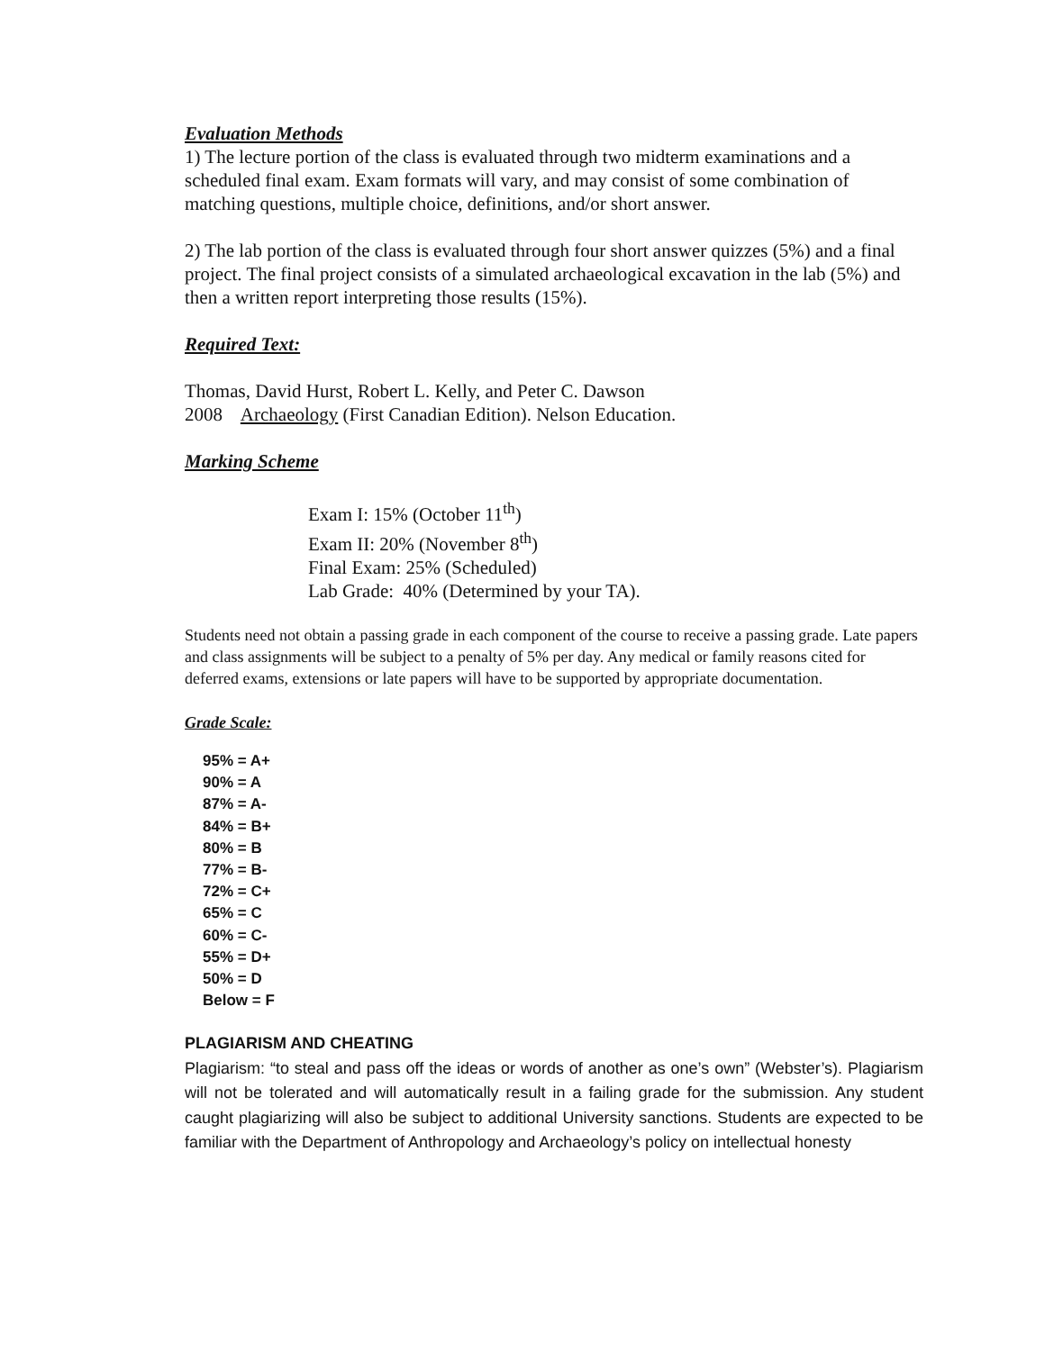Evaluation Methods
1) The lecture portion of the class is evaluated through two midterm examinations and a scheduled final exam. Exam formats will vary, and may consist of some combination of matching questions, multiple choice, definitions, and/or short answer.
2) The lab portion of the class is evaluated through four short answer quizzes (5%) and a final project. The final project consists of a simulated archaeological excavation in the lab (5%) and then a written report interpreting those results (15%).
Required Text:
Thomas, David Hurst, Robert L. Kelly, and Peter C. Dawson
2008 Archaeology (First Canadian Edition). Nelson Education.
Marking Scheme
Exam I: 15% (October 11<sup>th</sup>)
Exam II: 20% (November 8<sup>th</sup>)
Final Exam: 25% (Scheduled)
Lab Grade: 40% (Determined by your TA).
Students need not obtain a passing grade in each component of the course to receive a passing grade. Late papers and class assignments will be subject to a penalty of 5% per day. Any medical or family reasons cited for deferred exams, extensions or late papers will have to be supported by appropriate documentation.
Grade Scale:
95% = A+
90% = A
87% = A-
84% = B+
80% = B
77% = B-
72% = C+
65% = C
60% = C-
55% = D+
50% = D
Below = F
PLAGIARISM AND CHEATING
Plagiarism: “to steal and pass off the ideas or words of another as one’s own” (Webster’s). Plagiarism will not be tolerated and will automatically result in a failing grade for the submission. Any student caught plagiarizing will also be subject to additional University sanctions. Students are expected to be familiar with the Department of Anthropology and Archaeology’s policy on intellectual honesty